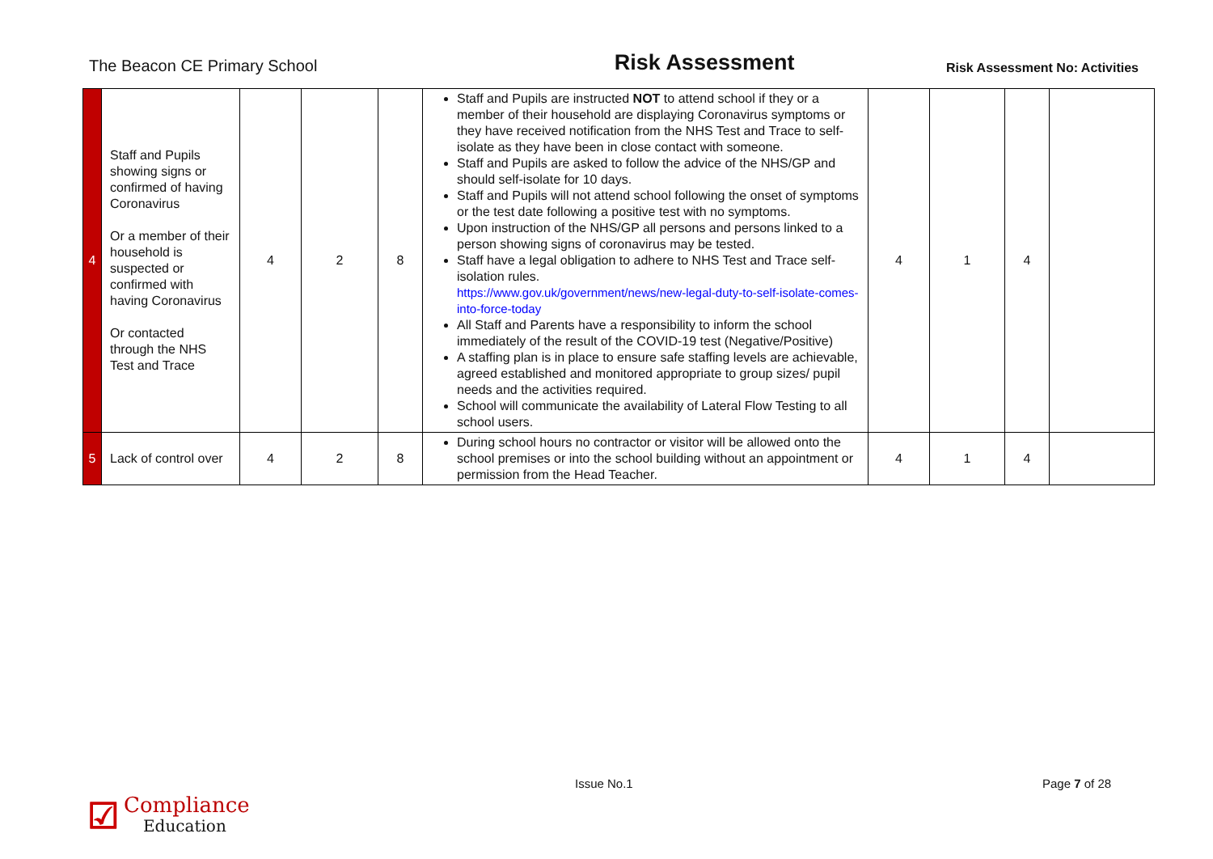The Beacon CE Primary School Risk Assessment Risk Assessment No: Activities
| 4 | Staff and Pupils showing signs or confirmed of having Coronavirus Or a member of their household is suspected or confirmed with having Coronavirus Or contacted through the NHS Test and Trace | 4 | 2 | 8 | Staff and Pupils are instructed NOT to attend school if they or a member of their household are displaying Coronavirus symptoms or they have received notification from the NHS Test and Trace to self-isolate as they have been in close contact with someone. Staff and Pupils are asked to follow the advice of the NHS/GP and should self-isolate for 10 days. Staff and Pupils will not attend school following the onset of symptoms or the test date following a positive test with no symptoms. Upon instruction of the NHS/GP all persons and persons linked to a person showing signs of coronavirus may be tested. Staff have a legal obligation to adhere to NHS Test and Trace self-isolation rules. https://www.gov.uk/government/news/new-legal-duty-to-self-isolate-comes-into-force-today All Staff and Parents have a responsibility to inform the school immediately of the result of the COVID-19 test (Negative/Positive) A staffing plan is in place to ensure safe staffing levels are achievable, agreed established and monitored appropriate to group sizes/ pupil needs and the activities required. School will communicate the availability of Lateral Flow Testing to all school users. | 4 | 1 | 4 | |
| 5 | Lack of control over | 4 | 2 | 8 | During school hours no contractor or visitor will be allowed onto the school premises or into the school building without an appointment or permission from the Head Teacher. | 4 | 1 | 4 | |
☑
Compliance
Education
Issue No.1 Page 7 of 28